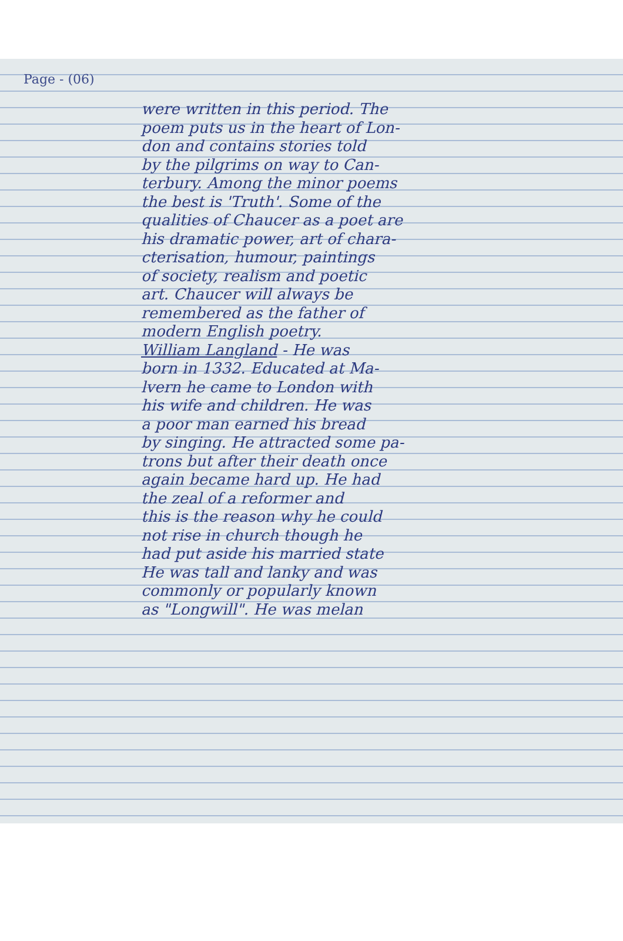Page - (06)
were written in this period. The
poem puts us in the heart of Lon-
don and contains stories told
by the pilgrims on way to Can-
terbury. Among the minor poems
the best is 'Truth'. Some of the
qualities of Chaucer as a poet are
his dramatic power, art of chara-
cterisation, humour, paintings
of society, realism and poetic
art. Chaucer will always be
remembered as the father of
modern English poetry.
William Langland - He was
born in 1332. Educated at Ma-
lvern he came to London with
his wife and children. He was
a poor man earned his bread
by singing. He attracted some pa-
trons but after their death once
again became hard up. He had
the zeal of a reformer and
this is the reason why he could
not rise in church though he
had put aside his married state
He was tall and lanky and was
commonly or popularly known
as "Longwill". He was melan